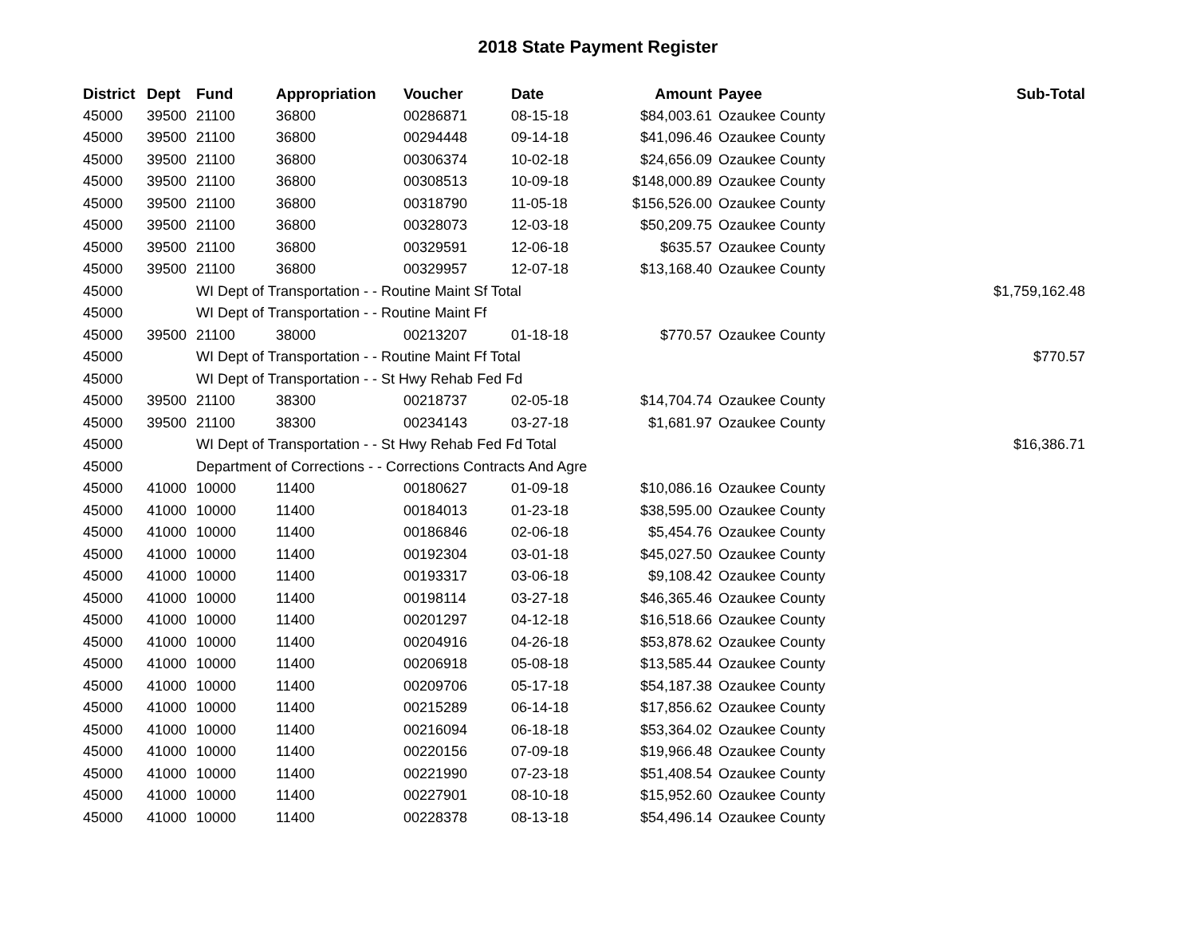2018 State Payment Register
| District | Dept | Fund | Appropriation | Voucher | Date | Amount | Payee | Sub-Total |
| --- | --- | --- | --- | --- | --- | --- | --- | --- |
| 45000 | 39500 | 21100 | 36800 | 00286871 | 08-15-18 | $84,003.61 | Ozaukee County | |
| 45000 | 39500 | 21100 | 36800 | 00294448 | 09-14-18 | $41,096.46 | Ozaukee County | |
| 45000 | 39500 | 21100 | 36800 | 00306374 | 10-02-18 | $24,656.09 | Ozaukee County | |
| 45000 | 39500 | 21100 | 36800 | 00308513 | 10-09-18 | $148,000.89 | Ozaukee County | |
| 45000 | 39500 | 21100 | 36800 | 00318790 | 11-05-18 | $156,526.00 | Ozaukee County | |
| 45000 | 39500 | 21100 | 36800 | 00328073 | 12-03-18 | $50,209.75 | Ozaukee County | |
| 45000 | 39500 | 21100 | 36800 | 00329591 | 12-06-18 | $635.57 | Ozaukee County | |
| 45000 | 39500 | 21100 | 36800 | 00329957 | 12-07-18 | $13,168.40 | Ozaukee County | |
| 45000 | | WI Dept of Transportation - - Routine Maint Sf Total | | | | | | $1,759,162.48 |
| 45000 | | WI Dept of Transportation - - Routine Maint Ff | | | | | | |
| 45000 | 39500 | 21100 | 38000 | 00213207 | 01-18-18 | $770.57 | Ozaukee County | |
| 45000 | | WI Dept of Transportation - - Routine Maint Ff Total | | | | | | $770.57 |
| 45000 | | WI Dept of Transportation - - St Hwy Rehab Fed Fd | | | | | | |
| 45000 | 39500 | 21100 | 38300 | 00218737 | 02-05-18 | $14,704.74 | Ozaukee County | |
| 45000 | 39500 | 21100 | 38300 | 00234143 | 03-27-18 | $1,681.97 | Ozaukee County | |
| 45000 | | WI Dept of Transportation - - St Hwy Rehab Fed Fd Total | | | | | | $16,386.71 |
| 45000 | | Department of Corrections - - Corrections Contracts And Agre | | | | | | |
| 45000 | 41000 | 10000 | 11400 | 00180627 | 01-09-18 | $10,086.16 | Ozaukee County | |
| 45000 | 41000 | 10000 | 11400 | 00184013 | 01-23-18 | $38,595.00 | Ozaukee County | |
| 45000 | 41000 | 10000 | 11400 | 00186846 | 02-06-18 | $5,454.76 | Ozaukee County | |
| 45000 | 41000 | 10000 | 11400 | 00192304 | 03-01-18 | $45,027.50 | Ozaukee County | |
| 45000 | 41000 | 10000 | 11400 | 00193317 | 03-06-18 | $9,108.42 | Ozaukee County | |
| 45000 | 41000 | 10000 | 11400 | 00198114 | 03-27-18 | $46,365.46 | Ozaukee County | |
| 45000 | 41000 | 10000 | 11400 | 00201297 | 04-12-18 | $16,518.66 | Ozaukee County | |
| 45000 | 41000 | 10000 | 11400 | 00204916 | 04-26-18 | $53,878.62 | Ozaukee County | |
| 45000 | 41000 | 10000 | 11400 | 00206918 | 05-08-18 | $13,585.44 | Ozaukee County | |
| 45000 | 41000 | 10000 | 11400 | 00209706 | 05-17-18 | $54,187.38 | Ozaukee County | |
| 45000 | 41000 | 10000 | 11400 | 00215289 | 06-14-18 | $17,856.62 | Ozaukee County | |
| 45000 | 41000 | 10000 | 11400 | 00216094 | 06-18-18 | $53,364.02 | Ozaukee County | |
| 45000 | 41000 | 10000 | 11400 | 00220156 | 07-09-18 | $19,966.48 | Ozaukee County | |
| 45000 | 41000 | 10000 | 11400 | 00221990 | 07-23-18 | $51,408.54 | Ozaukee County | |
| 45000 | 41000 | 10000 | 11400 | 00227901 | 08-10-18 | $15,952.60 | Ozaukee County | |
| 45000 | 41000 | 10000 | 11400 | 00228378 | 08-13-18 | $54,496.14 | Ozaukee County | |